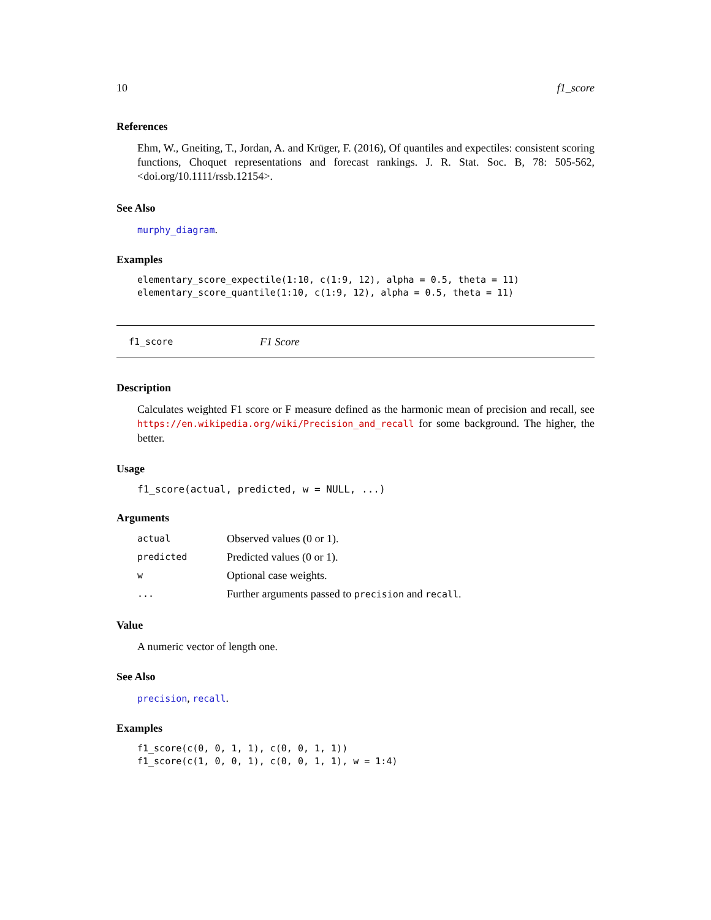10 f1_score
References
Ehm, W., Gneiting, T., Jordan, A. and Krüger, F. (2016), Of quantiles and expectiles: consistent scoring functions, Choquet representations and forecast rankings. J. R. Stat. Soc. B, 78: 505-562, <doi.org/10.1111/rssb.12154>.
See Also
murphy_diagram.
Examples
elementary_score_expectile(1:10, c(1:9, 12), alpha = 0.5, theta = 11)
elementary_score_quantile(1:10, c(1:9, 12), alpha = 0.5, theta = 11)
f1_score F1 Score
Description
Calculates weighted F1 score or F measure defined as the harmonic mean of precision and recall, see https://en.wikipedia.org/wiki/Precision_and_recall for some background. The higher, the better.
Usage
f1_score(actual, predicted, w = NULL, ...)
Arguments
| actual | Observed values (0 or 1). |
| predicted | Predicted values (0 or 1). |
| w | Optional case weights. |
| ... | Further arguments passed to precision and recall . |
Value
A numeric vector of length one.
See Also
precision, recall.
Examples
f1_score(c(0, 0, 1, 1), c(0, 0, 1, 1))
f1_score(c(1, 0, 0, 1), c(0, 0, 1, 1), w = 1:4)